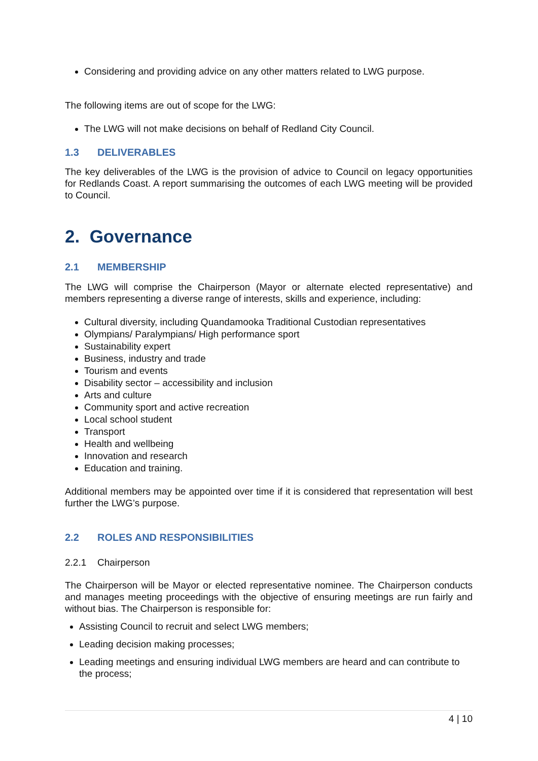Considering and providing advice on any other matters related to LWG purpose.
The following items are out of scope for the LWG:
The LWG will not make decisions on behalf of Redland City Council.
1.3 DELIVERABLES
The key deliverables of the LWG is the provision of advice to Council on legacy opportunities for Redlands Coast. A report summarising the outcomes of each LWG meeting will be provided to Council.
2. Governance
2.1 MEMBERSHIP
The LWG will comprise the Chairperson (Mayor or alternate elected representative) and members representing a diverse range of interests, skills and experience, including:
Cultural diversity, including Quandamooka Traditional Custodian representatives
Olympians/ Paralympians/ High performance sport
Sustainability expert
Business, industry and trade
Tourism and events
Disability sector – accessibility and inclusion
Arts and culture
Community sport and active recreation
Local school student
Transport
Health and wellbeing
Innovation and research
Education and training.
Additional members may be appointed over time if it is considered that representation will best further the LWG’s purpose.
2.2 ROLES AND RESPONSIBILITIES
2.2.1 Chairperson
The Chairperson will be Mayor or elected representative nominee. The Chairperson conducts and manages meeting proceedings with the objective of ensuring meetings are run fairly and without bias. The Chairperson is responsible for:
Assisting Council to recruit and select LWG members;
Leading decision making processes;
Leading meetings and ensuring individual LWG members are heard and can contribute to the process;
4 | 10